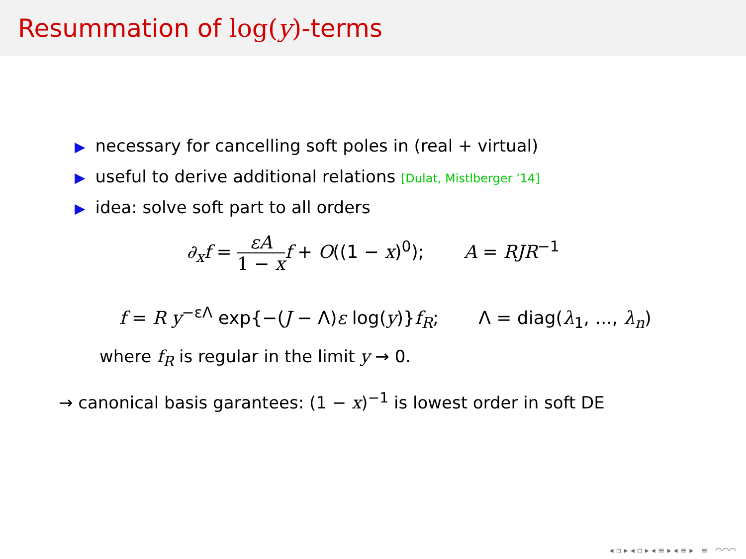Resummation of log(y)-terms
▶ necessary for cancelling soft poles in (real + virtual)
▶ useful to derive additional relations [Dulat, Mistlberger ’14]
▶ idea: solve soft part to all orders
∂<sub>x</sub>f = εA 1 − x f + O((1 − x)<sup>0</sup>); A = RJR<sup>−1</sup>
f = R y<sup>−εΛ</sup> exp{−(J − Λ)ε log(y)}f<sub>R</sub>; Λ = diag(λ<sub>1</sub>, ..., λ<sub>n</sub>)
where f<sub>R</sub> is regular in the limit y → 0.
→ canonical basis garantees: (1 − x)<sup>−1</sup> is lowest order in soft DE
◂ ▫ ▸ ◂ ▫ ▸ ◂ ≡ ▸ ◂ ≡ ▸ ≡ ◠◠◠